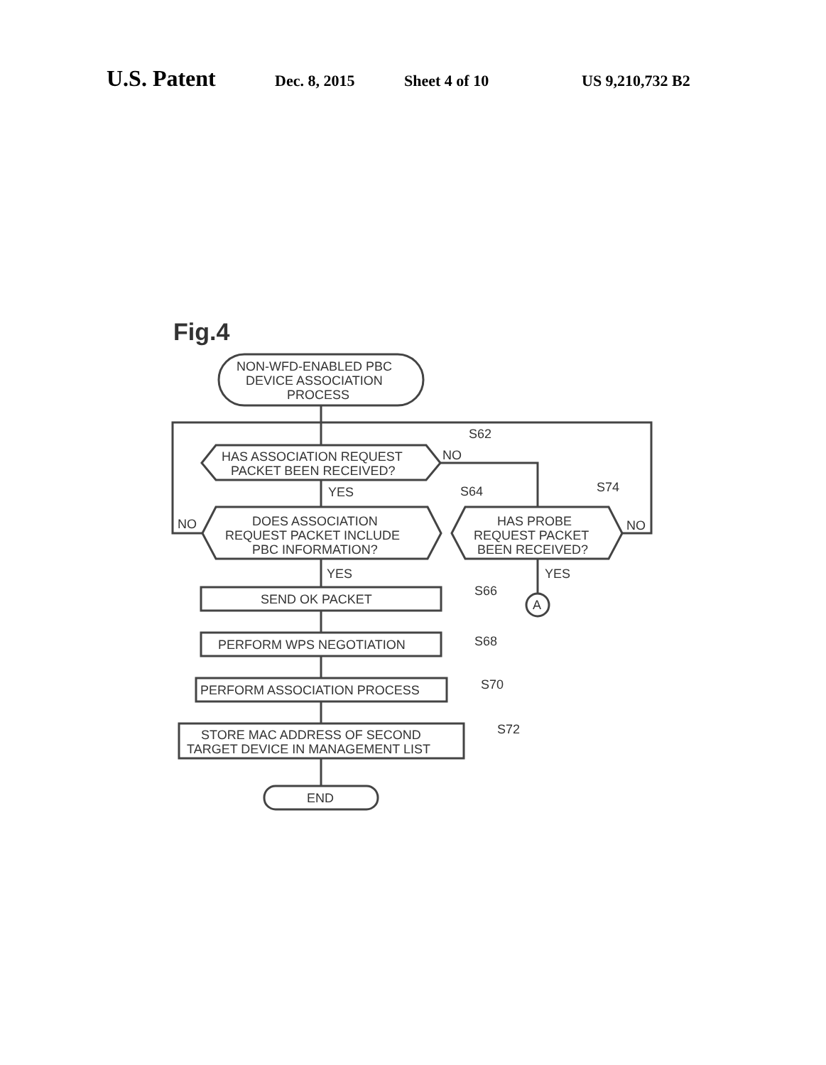U.S. Patent Dec. 8, 2015 Sheet 4 of 10 US 9,210,732 B2
NON-WFD-ENABLED PBC
DEVICE ASSOCIATION
PROCESS
S62
HAS ASSOCIATION REQUEST
PACKET BEEN RECEIVED?
NO
YES
S64
S74
NO
DOES ASSOCIATION
REQUEST PACKET INCLUDE
PBC INFORMATION?
HAS PROBE
REQUEST PACKET
BEEN RECEIVED?
NO
YES
YES
A
SEND OK PACKET
S66
PERFORM WPS NEGOTIATION
S68
PERFORM ASSOCIATION PROCESS
S70
STORE MAC ADDRESS OF SECOND
TARGET DEVICE IN MANAGEMENT LIST
S72
END
Fig.4